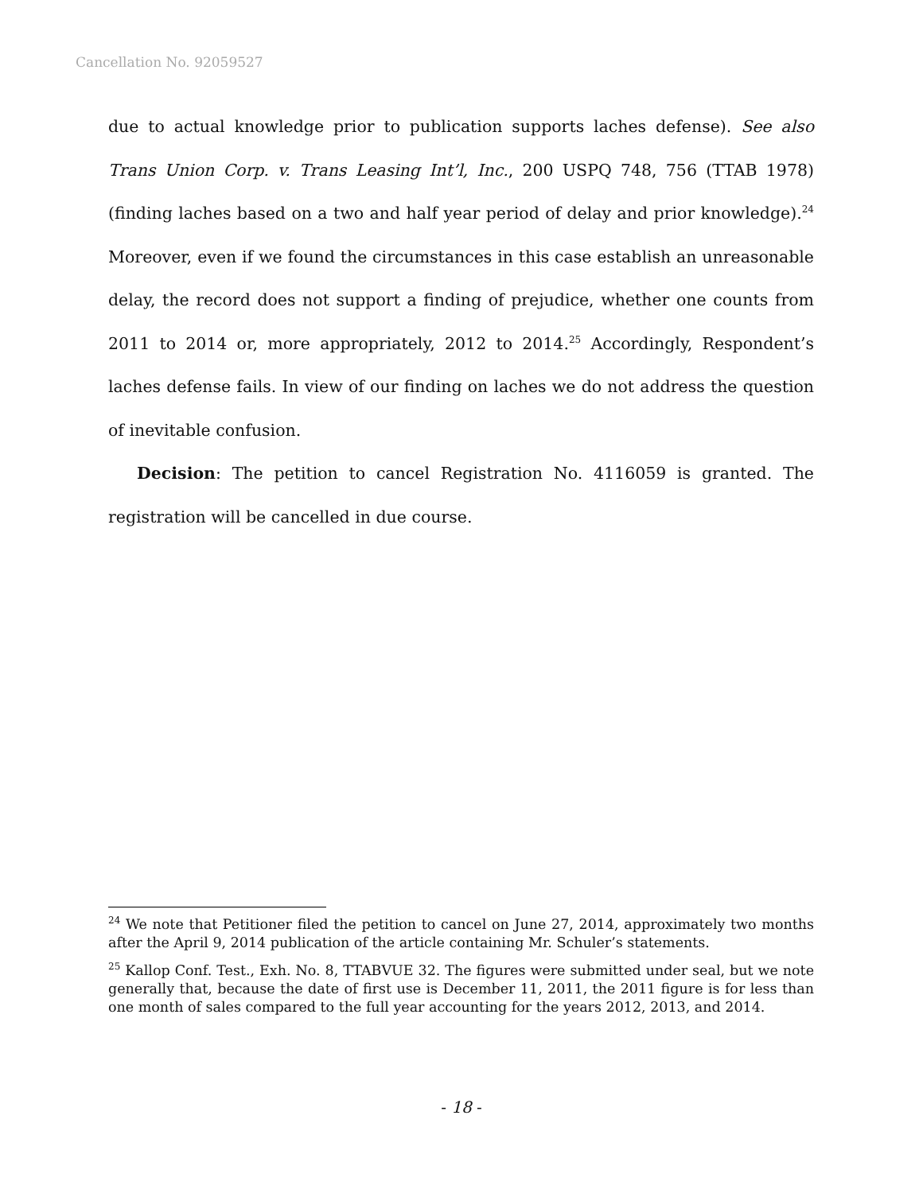Cancellation No. 92059527
due to actual knowledge prior to publication supports laches defense). See also Trans Union Corp. v. Trans Leasing Int’l, Inc., 200 USPQ 748, 756 (TTAB 1978) (finding laches based on a two and half year period of delay and prior knowledge).<sup>24</sup> Moreover, even if we found the circumstances in this case establish an unreasonable delay, the record does not support a finding of prejudice, whether one counts from 2011 to 2014 or, more appropriately, 2012 to 2014.<sup>25</sup> Accordingly, Respondent’s laches defense fails. In view of our finding on laches we do not address the question of inevitable confusion.
Decision: The petition to cancel Registration No. 4116059 is granted. The registration will be cancelled in due course.
<sup>24</sup> We note that Petitioner filed the petition to cancel on June 27, 2014, approximately two months after the April 9, 2014 publication of the article containing Mr. Schuler’s statements.
<sup>25</sup> Kallop Conf. Test., Exh. No. 8, TTABVUE 32. The figures were submitted under seal, but we note generally that, because the date of first use is December 11, 2011, the 2011 figure is for less than one month of sales compared to the full year accounting for the years 2012, 2013, and 2014.
- 18 -